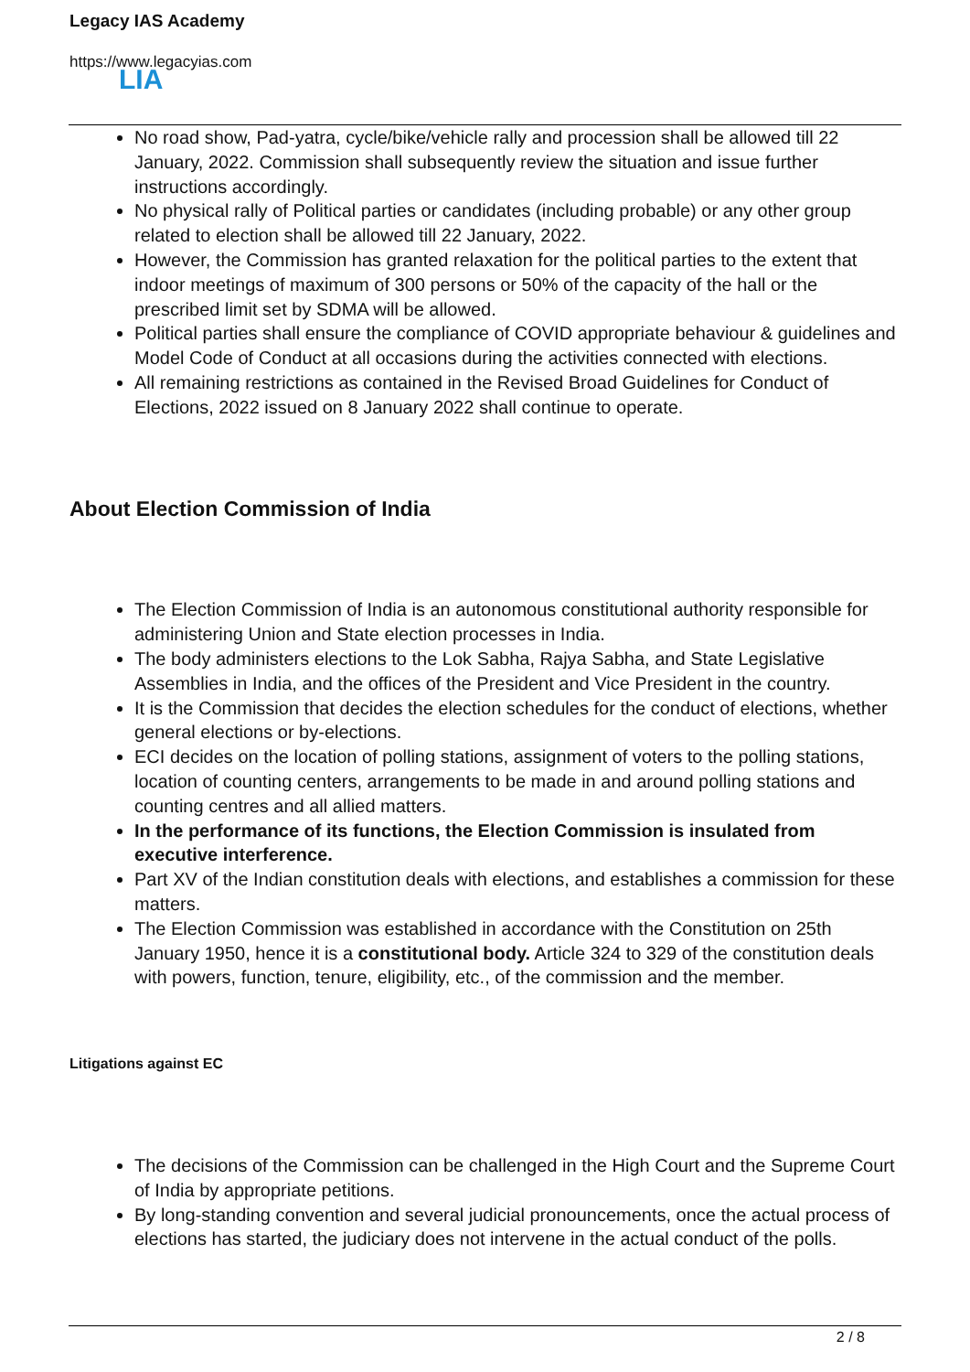Legacy IAS Academy
https://www.legacyias.com
LIA
No road show, Pad-yatra, cycle/bike/vehicle rally and procession shall be allowed till 22 January, 2022. Commission shall subsequently review the situation and issue further instructions accordingly.
No physical rally of Political parties or candidates (including probable) or any other group related to election shall be allowed till 22 January, 2022.
However, the Commission has granted relaxation for the political parties to the extent that indoor meetings of maximum of 300 persons or 50% of the capacity of the hall or the prescribed limit set by SDMA will be allowed.
Political parties shall ensure the compliance of COVID appropriate behaviour & guidelines and Model Code of Conduct at all occasions during the activities connected with elections.
All remaining restrictions as contained in the Revised Broad Guidelines for Conduct of Elections, 2022 issued on 8 January 2022 shall continue to operate.
About Election Commission of India
The Election Commission of India is an autonomous constitutional authority responsible for administering Union and State election processes in India.
The body administers elections to the Lok Sabha, Rajya Sabha, and State Legislative Assemblies in India, and the offices of the President and Vice President in the country.
It is the Commission that decides the election schedules for the conduct of elections, whether general elections or by-elections.
ECI decides on the location of polling stations, assignment of voters to the polling stations, location of counting centers, arrangements to be made in and around polling stations and counting centres and all allied matters.
In the performance of its functions, the Election Commission is insulated from executive interference.
Part XV of the Indian constitution deals with elections, and establishes a commission for these matters.
The Election Commission was established in accordance with the Constitution on 25th January 1950, hence it is a constitutional body. Article 324 to 329 of the constitution deals with powers, function, tenure, eligibility, etc., of the commission and the member.
Litigations against EC
The decisions of the Commission can be challenged in the High Court and the Supreme Court of India by appropriate petitions.
By long-standing convention and several judicial pronouncements, once the actual process of elections has started, the judiciary does not intervene in the actual conduct of the polls.
2 / 8